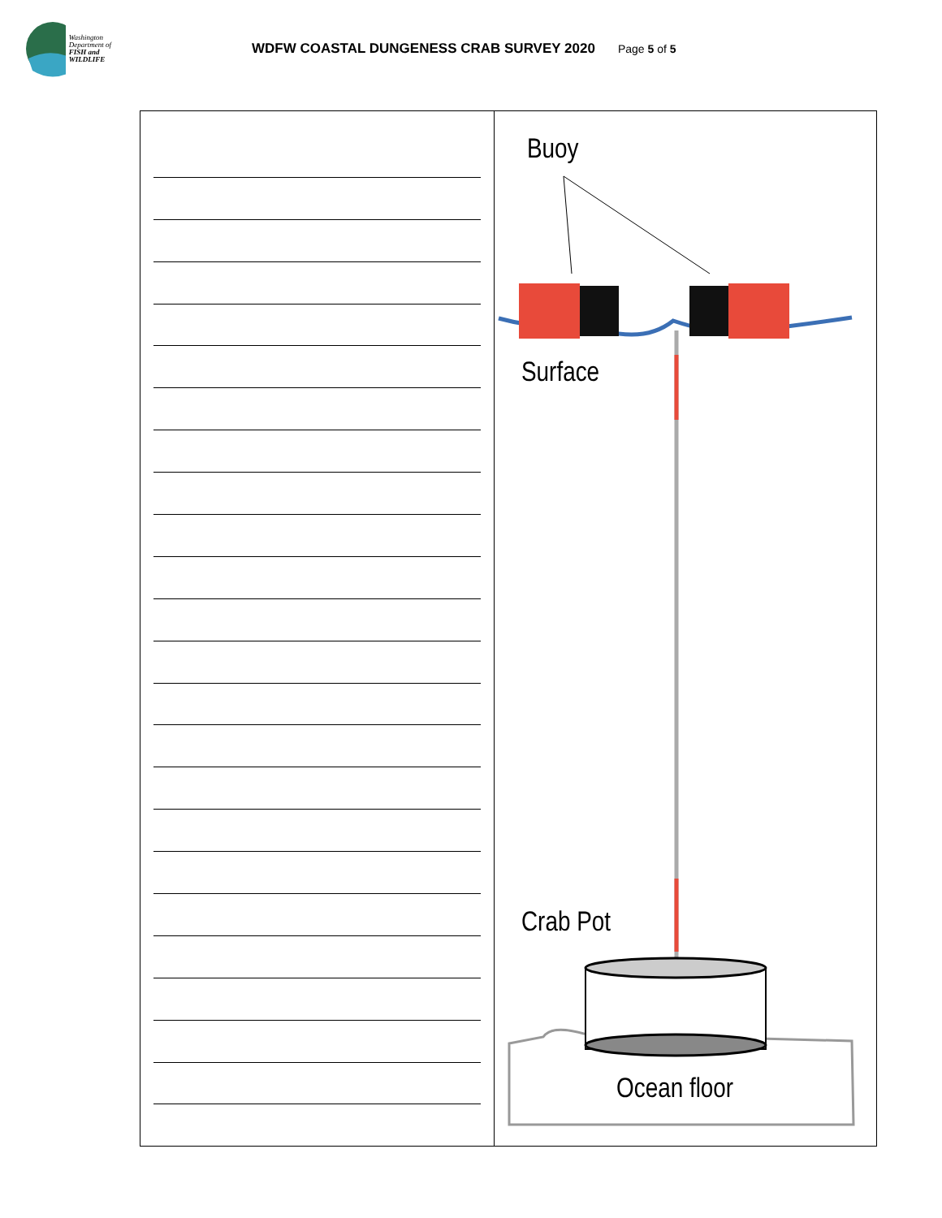Washington Department of
FISH and WILDLIFE
WDFW COASTAL DUNGENESS CRAB SURVEY 2020
Page 5 of 5
Buoy
Surface
Crab Pot
Ocean floor